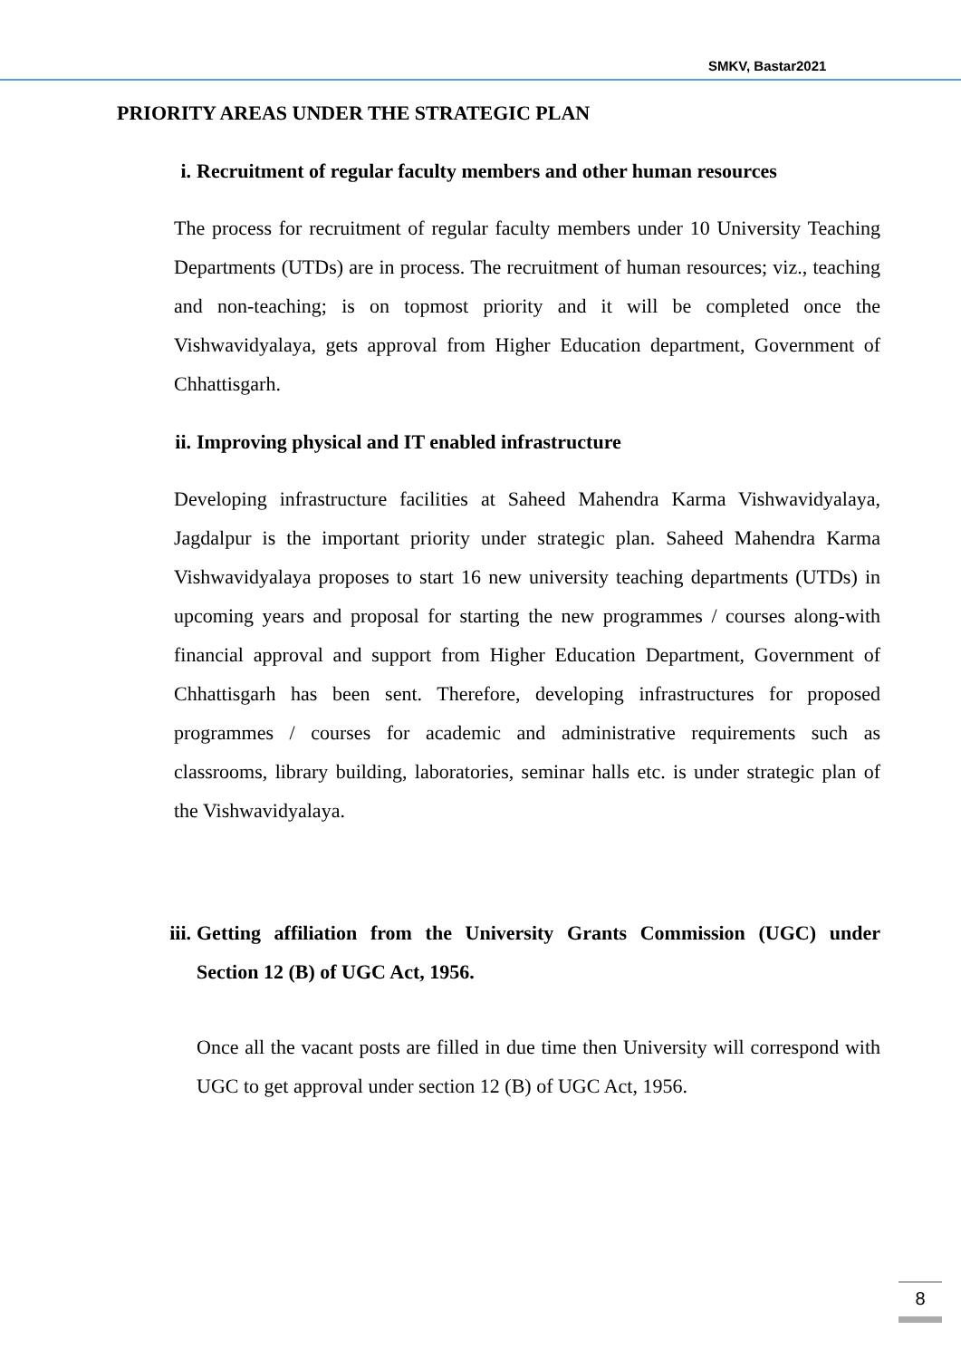SMKV, Bastar2021
PRIORITY AREAS UNDER THE STRATEGIC PLAN
i. Recruitment of regular faculty members and other human resources
The process for recruitment of regular faculty members under 10 University Teaching Departments (UTDs) are in process. The recruitment of human resources; viz., teaching and non-teaching; is on topmost priority and it will be completed once the Vishwavidyalaya, gets approval from Higher Education department, Government of Chhattisgarh.
ii. Improving physical and IT enabled infrastructure
Developing infrastructure facilities at Saheed Mahendra Karma Vishwavidyalaya, Jagdalpur is the important priority under strategic plan. Saheed Mahendra Karma Vishwavidyalaya proposes to start 16 new university teaching departments (UTDs) in upcoming years and proposal for starting the new programmes / courses along-with financial approval and support from Higher Education Department, Government of Chhattisgarh has been sent. Therefore, developing infrastructures for proposed programmes / courses for academic and administrative requirements such as classrooms, library building, laboratories, seminar halls etc. is under strategic plan of the Vishwavidyalaya.
iii. Getting affiliation from the University Grants Commission (UGC) under Section 12 (B) of UGC Act, 1956.
Once all the vacant posts are filled in due time then University will correspond with UGC to get approval under section 12 (B) of UGC Act, 1956.
8